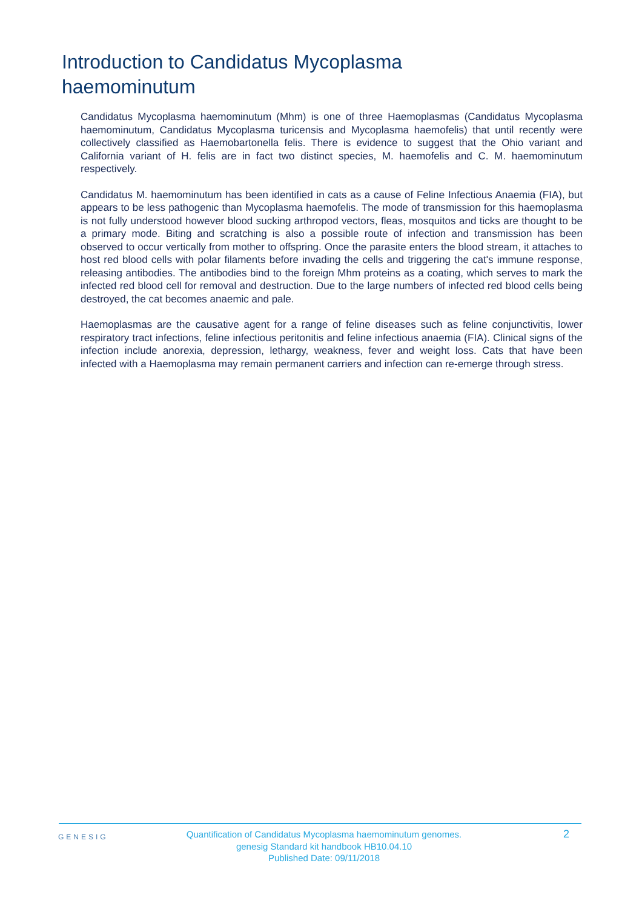Introduction to Candidatus Mycoplasma haemominutum
Candidatus Mycoplasma haemominutum (Mhm) is one of three Haemoplasmas (Candidatus Mycoplasma haemominutum, Candidatus Mycoplasma turicensis and Mycoplasma haemofelis) that until recently were collectively classified as Haemobartonella felis. There is evidence to suggest that the Ohio variant and California variant of H. felis are in fact two distinct species, M. haemofelis and C. M. haemominutum respectively.
Candidatus M. haemominutum has been identified in cats as a cause of Feline Infectious Anaemia (FIA), but appears to be less pathogenic than Mycoplasma haemofelis. The mode of transmission for this haemoplasma is not fully understood however blood sucking arthropod vectors, fleas, mosquitos and ticks are thought to be a primary mode. Biting and scratching is also a possible route of infection and transmission has been observed to occur vertically from mother to offspring. Once the parasite enters the blood stream, it attaches to host red blood cells with polar filaments before invading the cells and triggering the cat's immune response, releasing antibodies. The antibodies bind to the foreign Mhm proteins as a coating, which serves to mark the infected red blood cell for removal and destruction. Due to the large numbers of infected red blood cells being destroyed, the cat becomes anaemic and pale.
Haemoplasmas are the causative agent for a range of feline diseases such as feline conjunctivitis, lower respiratory tract infections, feline infectious peritonitis and feline infectious anaemia (FIA). Clinical signs of the infection include anorexia, depression, lethargy, weakness, fever and weight loss. Cats that have been infected with a Haemoplasma may remain permanent carriers and infection can re-emerge through stress.
GENESIG
Quantification of Candidatus Mycoplasma haemominutum genomes.
genesig Standard kit handbook HB10.04.10
Published Date: 09/11/2018
2